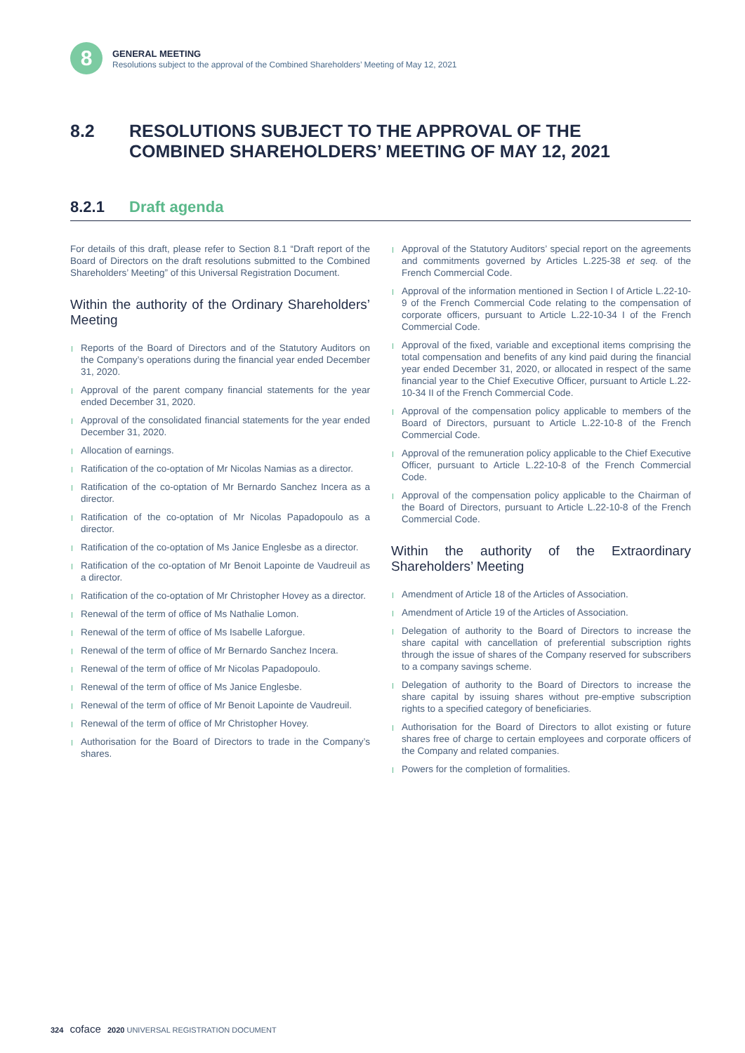8
GENERAL MEETING
Resolutions subject to the approval of the Combined Shareholders’ Meeting of May 12, 2021
8.2 RESOLUTIONS SUBJECT TO THE APPROVAL OF THE
COMBINED SHAREHOLDERS’ MEETING OF MAY 12, 2021
8.2.1 Draft agenda
For details of this draft, please refer to Section 8.1 “Draft report of the Board of Directors on the draft resolutions submitted to the Combined Shareholders’ Meeting” of this Universal Registration Document.
Within the authority of the Ordinary Shareholders’ Meeting
Reports of the Board of Directors and of the Statutory Auditors on the Company’s operations during the financial year ended December 31, 2020.
Approval of the parent company financial statements for the year ended December 31, 2020.
Approval of the consolidated financial statements for the year ended December 31, 2020.
Allocation of earnings.
Ratification of the co-optation of Mr Nicolas Namias as a director.
Ratification of the co-optation of Mr Bernardo Sanchez Incera as a director.
Ratification of the co-optation of Mr Nicolas Papadopoulo as a director.
Ratification of the co-optation of Ms Janice Englesbe as a director.
Ratification of the co-optation of Mr Benoit Lapointe de Vaudreuil as a director.
Ratification of the co-optation of Mr Christopher Hovey as a director.
Renewal of the term of office of Ms Nathalie Lomon.
Renewal of the term of office of Ms Isabelle Laforgue.
Renewal of the term of office of Mr Bernardo Sanchez Incera.
Renewal of the term of office of Mr Nicolas Papadopoulo.
Renewal of the term of office of Ms Janice Englesbe.
Renewal of the term of office of Mr Benoit Lapointe de Vaudreuil.
Renewal of the term of office of Mr Christopher Hovey.
Authorisation for the Board of Directors to trade in the Company’s shares.
Approval of the Statutory Auditors’ special report on the agreements and commitments governed by Articles L.225-38 et seq. of the French Commercial Code.
Approval of the information mentioned in Section I of Article L.22-10-9 of the French Commercial Code relating to the compensation of corporate officers, pursuant to Article L.22-10-34 I of the French Commercial Code.
Approval of the fixed, variable and exceptional items comprising the total compensation and benefits of any kind paid during the financial year ended December 31, 2020, or allocated in respect of the same financial year to the Chief Executive Officer, pursuant to Article L.22-10-34 II of the French Commercial Code.
Approval of the compensation policy applicable to members of the Board of Directors, pursuant to Article L.22-10-8 of the French Commercial Code.
Approval of the remuneration policy applicable to the Chief Executive Officer, pursuant to Article L.22-10-8 of the French Commercial Code.
Approval of the compensation policy applicable to the Chairman of the Board of Directors, pursuant to Article L.22-10-8 of the French Commercial Code.
Within the authority of the Extraordinary Shareholders’ Meeting
Amendment of Article 18 of the Articles of Association.
Amendment of Article 19 of the Articles of Association.
Delegation of authority to the Board of Directors to increase the share capital with cancellation of preferential subscription rights through the issue of shares of the Company reserved for subscribers to a company savings scheme.
Delegation of authority to the Board of Directors to increase the share capital by issuing shares without pre-emptive subscription rights to a specified category of beneficiaries.
Authorisation for the Board of Directors to allot existing or future shares free of charge to certain employees and corporate officers of the Company and related companies.
Powers for the completion of formalities.
324 coface 2020 UNIVERSAL REGISTRATION DOCUMENT